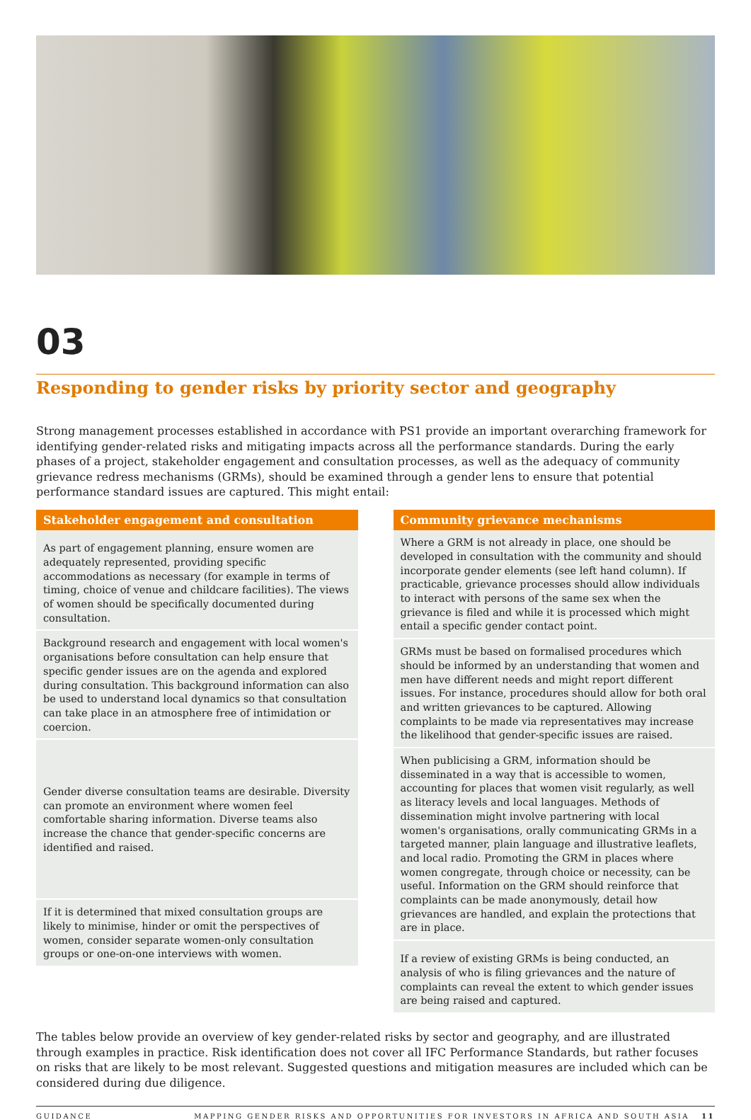03
Responding to gender risks by priority sector and geography
Strong management processes established in accordance with PS1 provide an important overarching framework for identifying gender-related risks and mitigating impacts across all the performance standards. During the early phases of a project, stakeholder engagement and consultation processes, as well as the adequacy of community grievance redress mechanisms (GRMs), should be examined through a gender lens to ensure that potential performance standard issues are captured. This might entail:
| Stakeholder engagement and consultation |
| --- |
| As part of engagement planning, ensure women are adequately represented, providing specific accommodations as necessary (for example in terms of timing, choice of venue and childcare facilities). The views of women should be specifically documented during consultation. |
| Background research and engagement with local women's organisations before consultation can help ensure that specific gender issues are on the agenda and explored during consultation. This background information can also be used to understand local dynamics so that consultation can take place in an atmosphere free of intimidation or coercion. |
| Gender diverse consultation teams are desirable. Diversity can promote an environment where women feel comfortable sharing information. Diverse teams also increase the chance that gender-specific concerns are identified and raised. |
| If it is determined that mixed consultation groups are likely to minimise, hinder or omit the perspectives of women, consider separate women-only consultation groups or one-on-one interviews with women. |
| Community grievance mechanisms |
| --- |
| Where a GRM is not already in place, one should be developed in consultation with the community and should incorporate gender elements (see left hand column). If practicable, grievance processes should allow individuals to interact with persons of the same sex when the grievance is filed and while it is processed which might entail a specific gender contact point. |
| GRMs must be based on formalised procedures which should be informed by an understanding that women and men have different needs and might report different issues. For instance, procedures should allow for both oral and written grievances to be captured. Allowing complaints to be made via representatives may increase the likelihood that gender-specific issues are raised. |
| When publicising a GRM, information should be disseminated in a way that is accessible to women, accounting for places that women visit regularly, as well as literacy levels and local languages. Methods of dissemination might involve partnering with local women's organisations, orally communicating GRMs in a targeted manner, plain language and illustrative leaflets, and local radio. Promoting the GRM in places where women congregate, through choice or necessity, can be useful. Information on the GRM should reinforce that complaints can be made anonymously, detail how grievances are handled, and explain the protections that are in place. |
| If a review of existing GRMs is being conducted, an analysis of who is filing grievances and the nature of complaints can reveal the extent to which gender issues are being raised and captured. |
The tables below provide an overview of key gender-related risks by sector and geography, and are illustrated through examples in practice. Risk identification does not cover all IFC Performance Standards, but rather focuses on risks that are likely to be most relevant. Suggested questions and mitigation measures are included which can be considered during due diligence.
GUIDANCE MAPPING GENDER RISKS AND OPPORTUNITIES FOR INVESTORS IN AFRICA AND SOUTH ASIA 11